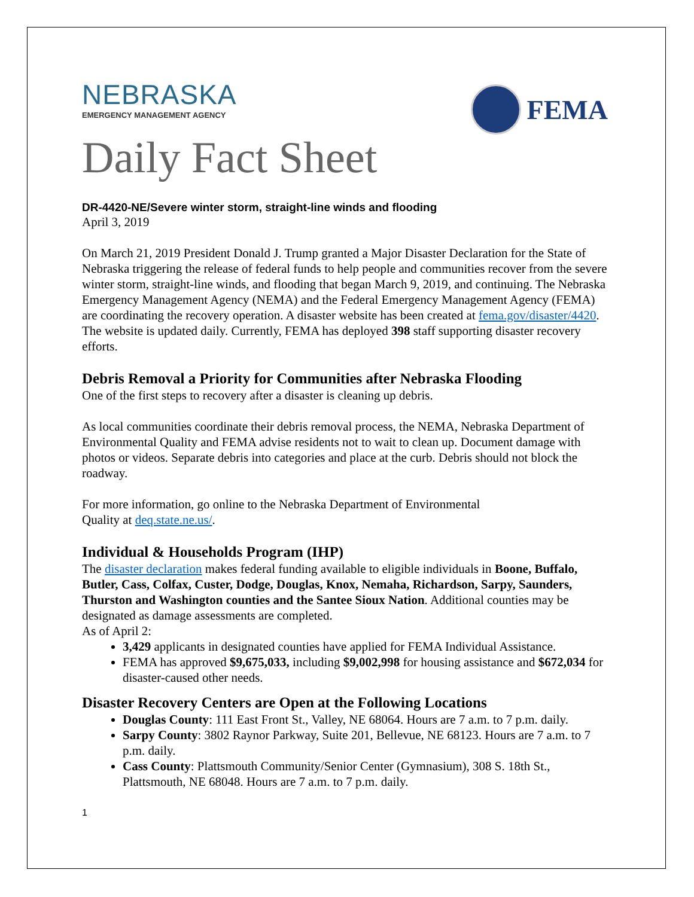NEBRASKA
EMERGENCY MANAGEMENT AGENCY
FEMA
Daily Fact Sheet
DR-4420-NE/Severe winter storm, straight-line winds and flooding
April 3, 2019
On March 21, 2019 President Donald J. Trump granted a Major Disaster Declaration for the State of Nebraska triggering the release of federal funds to help people and communities recover from the severe winter storm, straight-line winds, and flooding that began March 9, 2019, and continuing. The Nebraska Emergency Management Agency (NEMA) and the Federal Emergency Management Agency (FEMA) are coordinating the recovery operation. A disaster website has been created at fema.gov/disaster/4420. The website is updated daily. Currently, FEMA has deployed 398 staff supporting disaster recovery efforts.
Debris Removal a Priority for Communities after Nebraska Flooding
One of the first steps to recovery after a disaster is cleaning up debris.
As local communities coordinate their debris removal process, the NEMA, Nebraska Department of Environmental Quality and FEMA advise residents not to wait to clean up. Document damage with photos or videos. Separate debris into categories and place at the curb. Debris should not block the roadway.
For more information, go online to the Nebraska Department of Environmental
Quality at deq.state.ne.us/.
Individual & Households Program (IHP)
The disaster declaration makes federal funding available to eligible individuals in Boone, Buffalo, Butler, Cass, Colfax, Custer, Dodge, Douglas, Knox, Nemaha, Richardson, Sarpy, Saunders, Thurston and Washington counties and the Santee Sioux Nation. Additional counties may be designated as damage assessments are completed.
As of April 2:
3,429 applicants in designated counties have applied for FEMA Individual Assistance.
FEMA has approved $9,675,033, including $9,002,998 for housing assistance and $672,034 for disaster-caused other needs.
Disaster Recovery Centers are Open at the Following Locations
Douglas County: 111 East Front St., Valley, NE 68064. Hours are 7 a.m. to 7 p.m. daily.
Sarpy County: 3802 Raynor Parkway, Suite 201, Bellevue, NE 68123. Hours are 7 a.m. to 7 p.m. daily.
Cass County: Plattsmouth Community/Senior Center (Gymnasium), 308 S. 18th St., Plattsmouth, NE 68048. Hours are 7 a.m. to 7 p.m. daily.
1